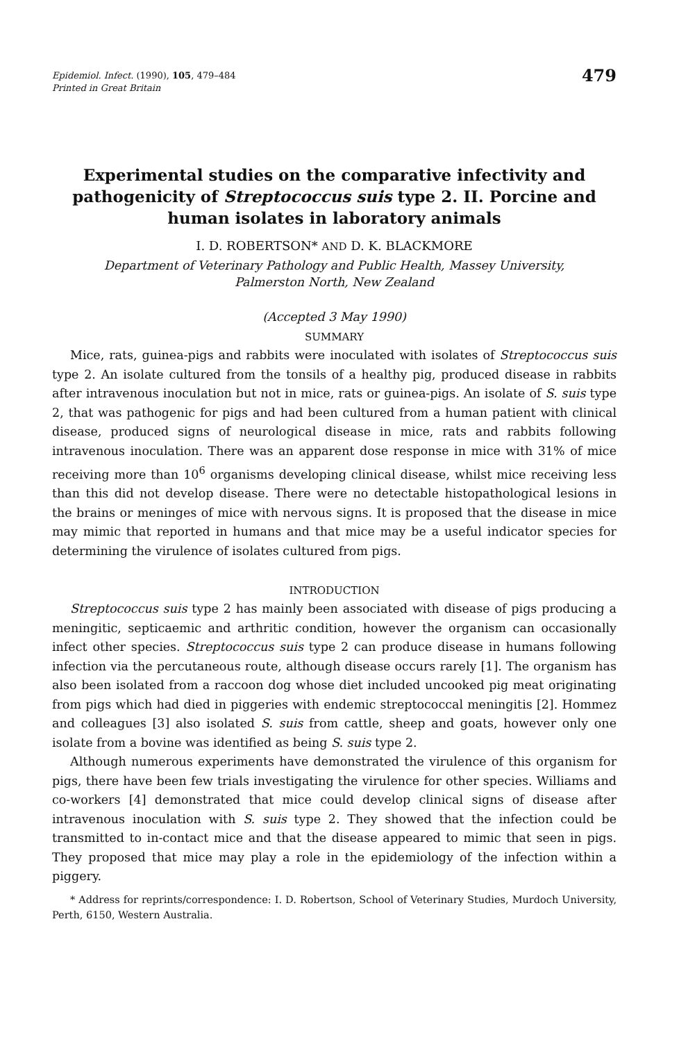Epidemiol. Infect. (1990), 105, 479–484
Printed in Great Britain
479
Experimental studies on the comparative infectivity and pathogenicity of Streptococcus suis type 2. II. Porcine and human isolates in laboratory animals
I. D. ROBERTSON* AND D. K. BLACKMORE
Department of Veterinary Pathology and Public Health, Massey University,
Palmerston North, New Zealand
(Accepted 3 May 1990)
SUMMARY
Mice, rats, guinea-pigs and rabbits were inoculated with isolates of Streptococcus suis type 2. An isolate cultured from the tonsils of a healthy pig, produced disease in rabbits after intravenous inoculation but not in mice, rats or guinea-pigs. An isolate of S. suis type 2, that was pathogenic for pigs and had been cultured from a human patient with clinical disease, produced signs of neurological disease in mice, rats and rabbits following intravenous inoculation. There was an apparent dose response in mice with 31% of mice receiving more than 10<sup>6</sup> organisms developing clinical disease, whilst mice receiving less than this did not develop disease. There were no detectable histopathological lesions in the brains or meninges of mice with nervous signs. It is proposed that the disease in mice may mimic that reported in humans and that mice may be a useful indicator species for determining the virulence of isolates cultured from pigs.
INTRODUCTION
Streptococcus suis type 2 has mainly been associated with disease of pigs producing a meningitic, septicaemic and arthritic condition, however the organism can occasionally infect other species. Streptococcus suis type 2 can produce disease in humans following infection via the percutaneous route, although disease occurs rarely [1]. The organism has also been isolated from a raccoon dog whose diet included uncooked pig meat originating from pigs which had died in piggeries with endemic streptococcal meningitis [2]. Hommez and colleagues [3] also isolated S. suis from cattle, sheep and goats, however only one isolate from a bovine was identified as being S. suis type 2.
Although numerous experiments have demonstrated the virulence of this organism for pigs, there have been few trials investigating the virulence for other species. Williams and co-workers [4] demonstrated that mice could develop clinical signs of disease after intravenous inoculation with S. suis type 2. They showed that the infection could be transmitted to in-contact mice and that the disease appeared to mimic that seen in pigs. They proposed that mice may play a role in the epidemiology of the infection within a piggery.
* Address for reprints/correspondence: I. D. Robertson, School of Veterinary Studies, Murdoch University, Perth, 6150, Western Australia.